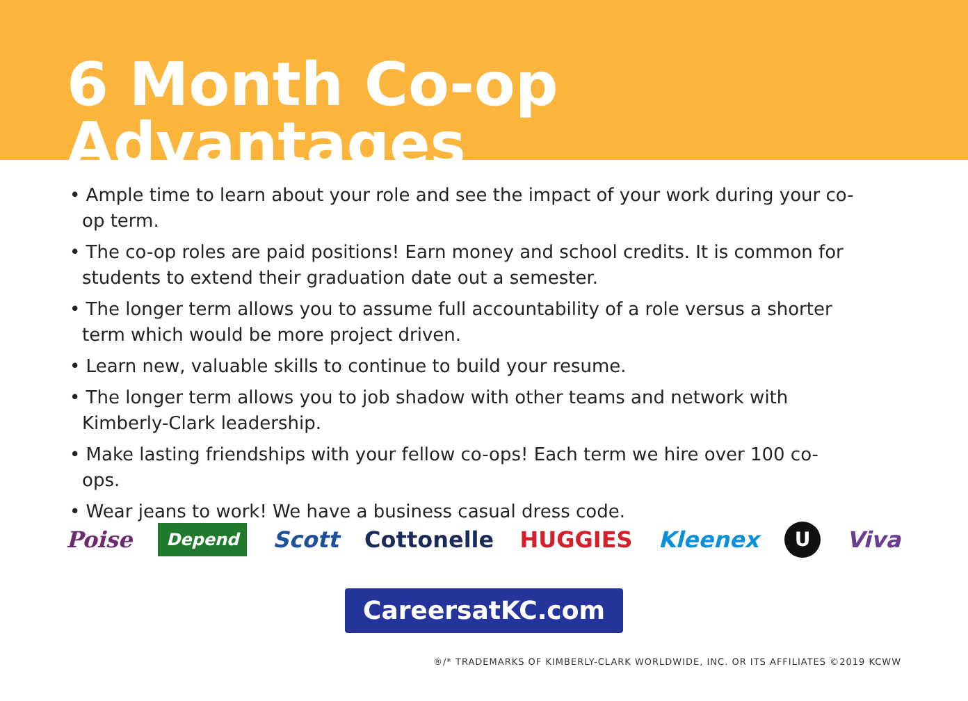6 Month Co-op Advantages
• Ample time to learn about your role and see the impact of your work during your co-op term.
• The co-op roles are paid positions! Earn money and school credits. It is common for students to extend their graduation date out a semester.
• The longer term allows you to assume full accountability of a role versus a shorter term which would be more project driven.
• Learn new, valuable skills to continue to build your resume.
• The longer term allows you to job shadow with other teams and network with Kimberly-Clark leadership.
• Make lasting friendships with your fellow co-ops! Each term we hire over 100 co-ops.
• Wear jeans to work! We have a business casual dress code.
Poise Depend Scott Cottonelle HUGGIES Kleenex U Viva
CareersatKC.com
®/* TRADEMARKS OF KIMBERLY-CLARK WORLDWIDE, INC. OR ITS AFFILIATES ©2019 KCWW